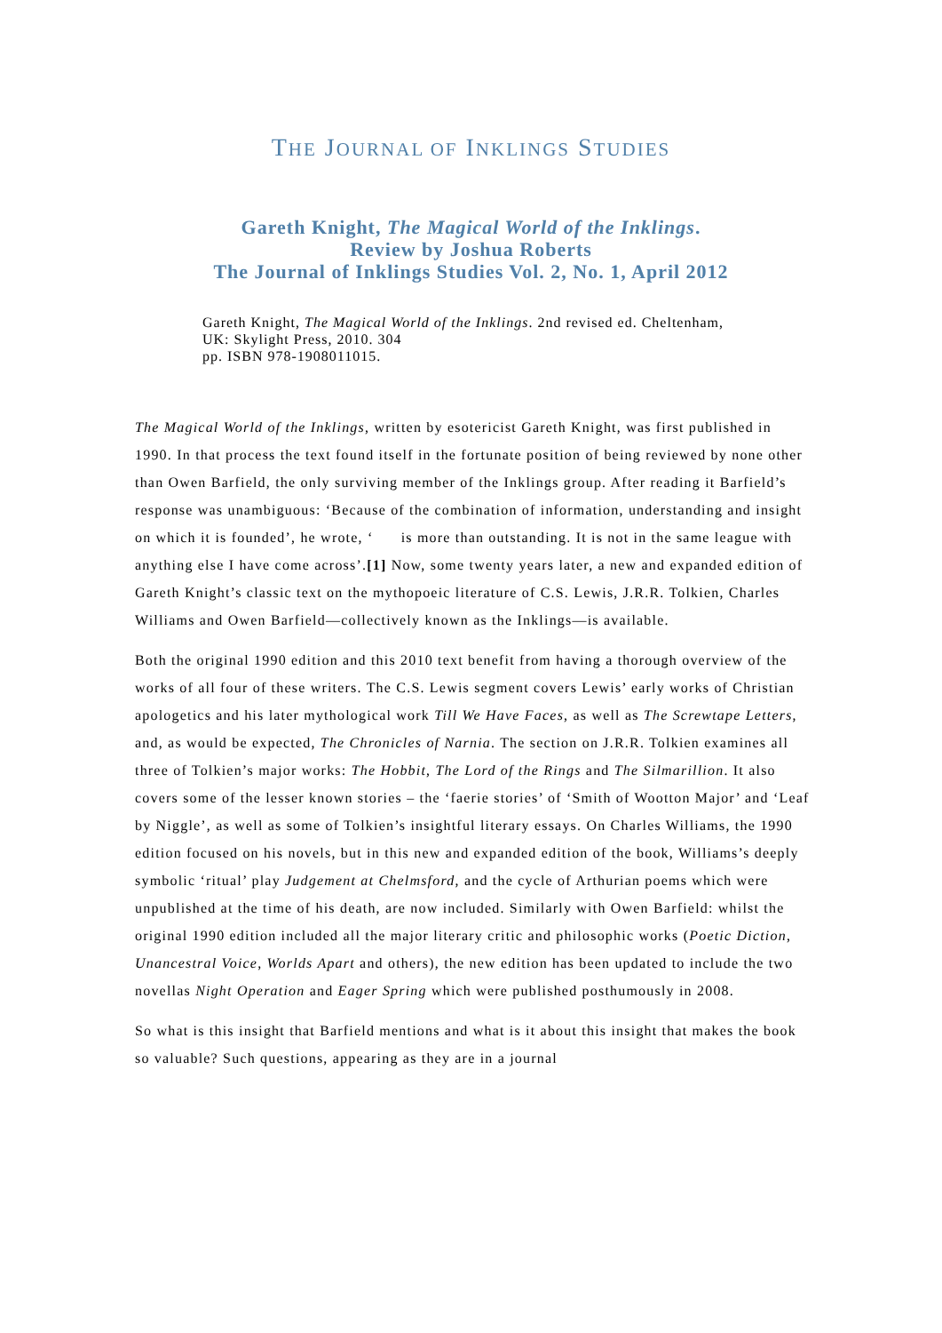THE JOURNAL OF INKLINGS STUDIES
Gareth Knight, The Magical World of the Inklings.
Review by Joshua Roberts
The Journal of Inklings Studies Vol. 2, No. 1, April 2012
Gareth Knight, The Magical World of the Inklings. 2nd revised ed. Cheltenham, UK: Skylight Press, 2010. 304
pp. ISBN 978-1908011015.
The Magical World of the Inklings, written by esotericist Gareth Knight, was first published in 1990. In that process the text found itself in the fortunate position of being reviewed by none other than Owen Barfield, the only surviving member of the Inklings group. After reading it Barfield’s response was unambiguous: ‘Because of the combination of information, understanding and insight on which it is founded’, he wrote, ‘ is more than outstanding. It is not in the same league with anything else I have come across’.[1] Now, some twenty years later, a new and expanded edition of Gareth Knight’s classic text on the mythopoeic literature of C.S. Lewis, J.R.R. Tolkien, Charles Williams and Owen Barfield—collectively known as the Inklings—is available.
Both the original 1990 edition and this 2010 text benefit from having a thorough overview of the works of all four of these writers. The C.S. Lewis segment covers Lewis’ early works of Christian apologetics and his later mythological work Till We Have Faces, as well as The Screwtape Letters, and, as would be expected, The Chronicles of Narnia. The section on J.R.R. Tolkien examines all three of Tolkien’s major works: The Hobbit, The Lord of the Rings and The Silmarillion. It also covers some of the lesser known stories – the ‘faerie stories’ of ‘Smith of Wootton Major’ and ‘Leaf by Niggle’, as well as some of Tolkien’s insightful literary essays. On Charles Williams, the 1990 edition focused on his novels, but in this new and expanded edition of the book, Williams’s deeply symbolic ‘ritual’ play Judgement at Chelmsford, and the cycle of Arthurian poems which were unpublished at the time of his death, are now included. Similarly with Owen Barfield: whilst the original 1990 edition included all the major literary critic and philosophic works (Poetic Diction, Unancestral Voice, Worlds Apart and others), the new edition has been updated to include the two novellas Night Operation and Eager Spring which were published posthumously in 2008.
So what is this insight that Barfield mentions and what is it about this insight that makes the book so valuable? Such questions, appearing as they are in a journal